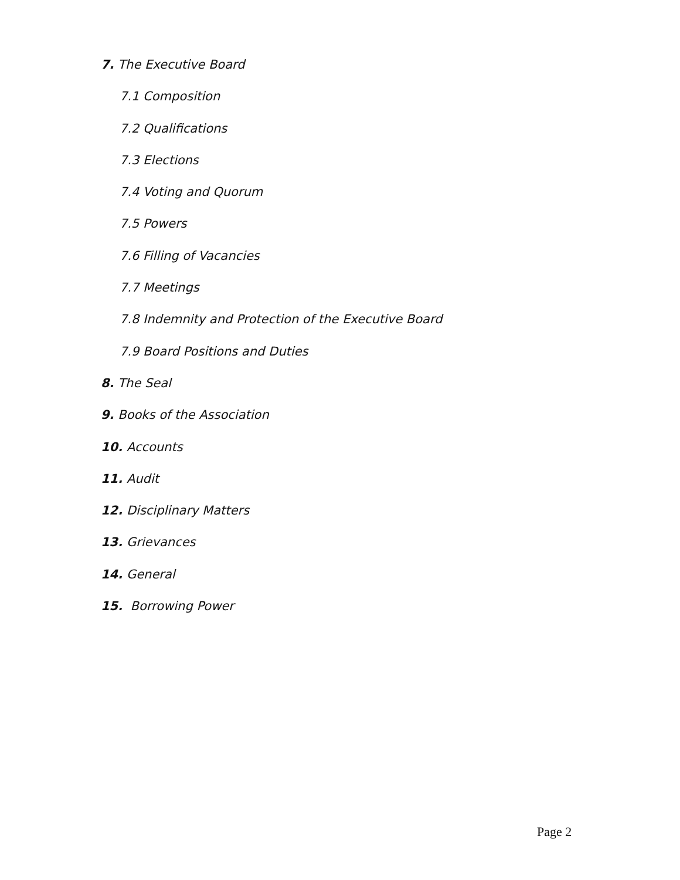7. The Executive Board
7.1 Composition
7.2 Qualifications
7.3 Elections
7.4 Voting and Quorum
7.5 Powers
7.6 Filling of Vacancies
7.7 Meetings
7.8 Indemnity and Protection of the Executive Board
7.9 Board Positions and Duties
8. The Seal
9. Books of the Association
10. Accounts
11. Audit
12. Disciplinary Matters
13. Grievances
14. General
15. Borrowing Power
Page 2